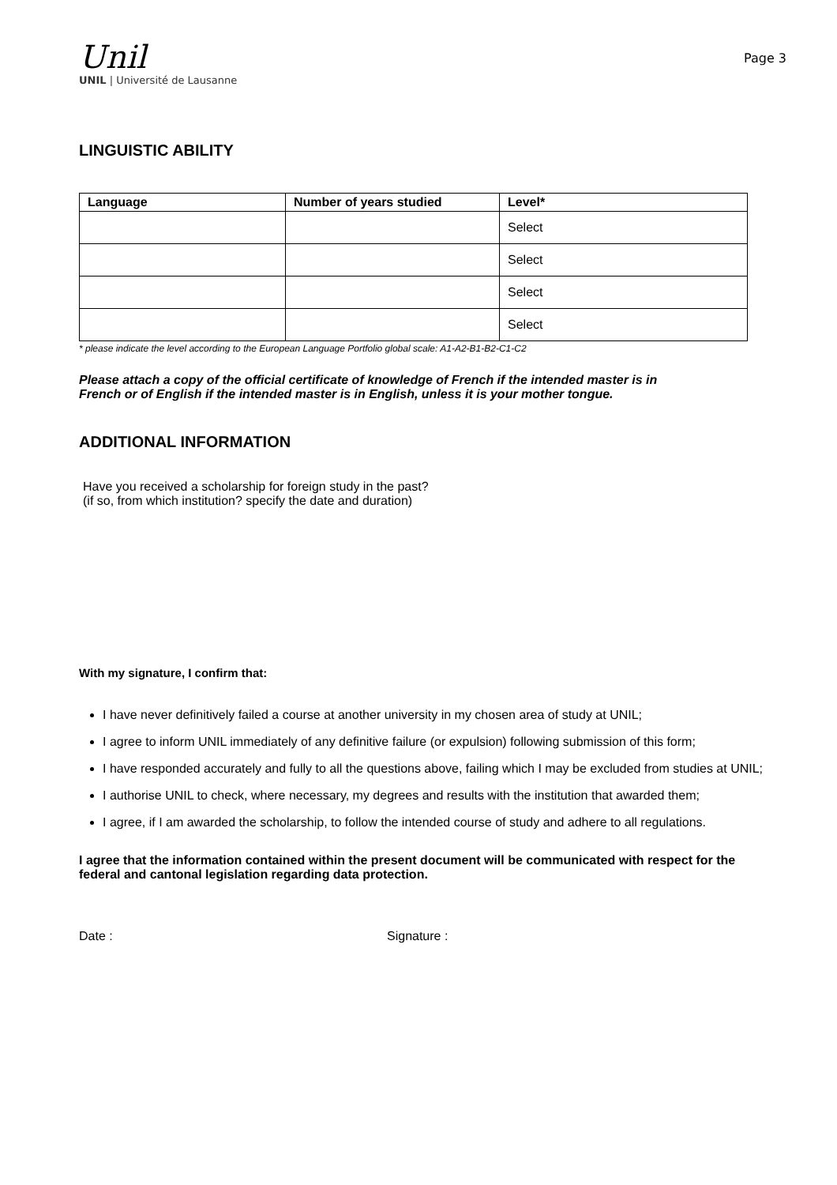Unil
UNIL | Université de Lausanne
Page 3
LINGUISTIC ABILITY
| Language | Number of years studied | Level* |
| --- | --- | --- |
| | | Select |
| | | Select |
| | | Select |
| | | Select |
* please indicate the level according to the European Language Portfolio global scale: A1-A2-B1-B2-C1-C2
Please attach a copy of the official certificate of knowledge of French if the intended master is in French or of English if the intended master is in English, unless it is your mother tongue.
ADDITIONAL INFORMATION
Have you received a scholarship for foreign study in the past?
(if so, from which institution? specify the date and duration)
With my signature, I confirm that:
I have never definitively failed a course at another university in my chosen area of study at UNIL;
I agree to inform UNIL immediately of any definitive failure (or expulsion) following submission of this form;
I have responded accurately and fully to all the questions above, failing which I may be excluded from studies at UNIL;
I authorise UNIL to check, where necessary, my degrees and results with the institution that awarded them;
I agree, if I am awarded the scholarship, to follow the intended course of study and adhere to all regulations.
I agree that the information contained within the present document will be communicated with respect for the federal and cantonal legislation regarding data protection.
Date : Signature :